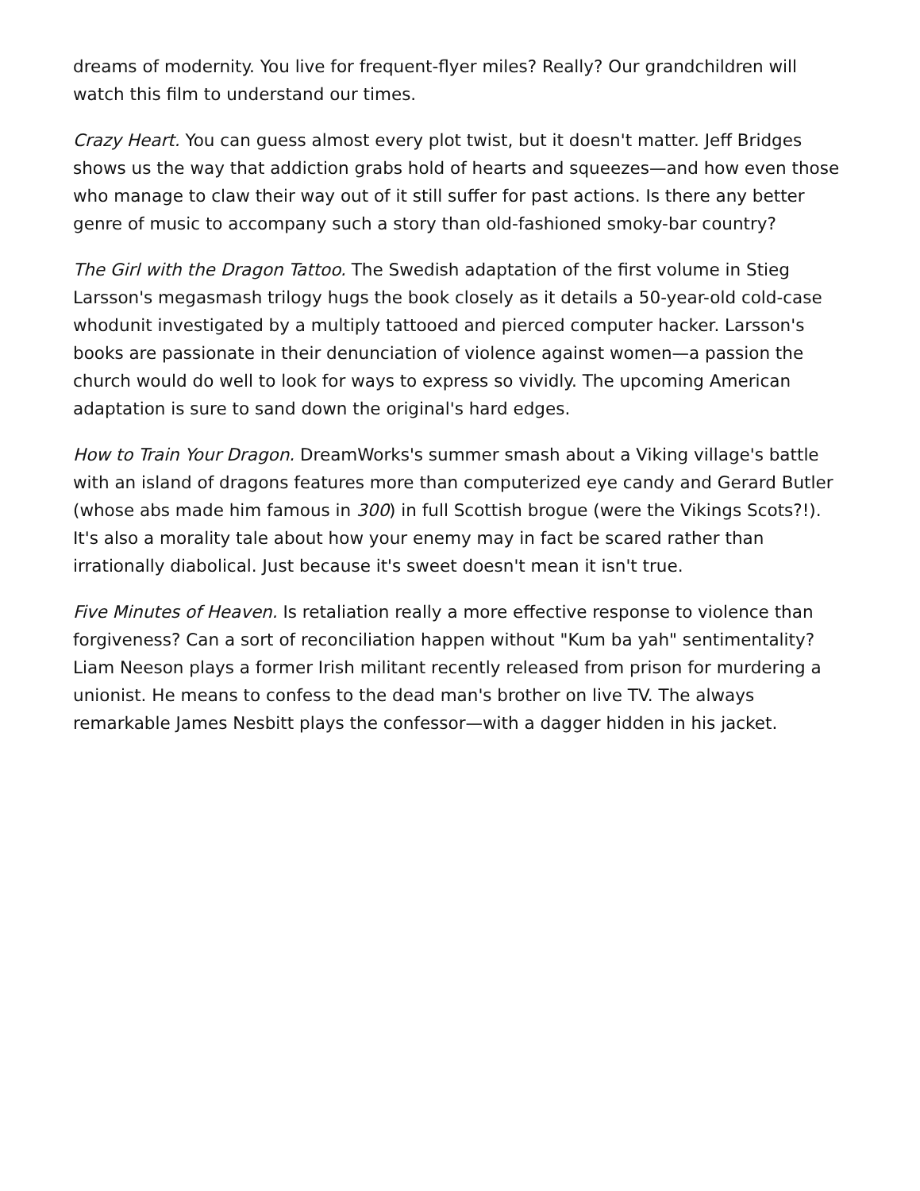dreams of modernity. You live for frequent-flyer miles? Really? Our grandchildren will watch this film to understand our times.
Crazy Heart. You can guess almost every plot twist, but it doesn't matter. Jeff Bridges shows us the way that addiction grabs hold of hearts and squeezes—and how even those who manage to claw their way out of it still suffer for past actions. Is there any better genre of music to accompany such a story than old-fashioned smoky-bar country?
The Girl with the Dragon Tattoo. The Swedish adaptation of the first volume in Stieg Larsson's megasmash trilogy hugs the book closely as it details a 50-year-old cold-case whodunit investigated by a multiply tattooed and pierced computer hacker. Larsson's books are passionate in their denunciation of violence against women—a passion the church would do well to look for ways to express so vividly. The upcoming American adaptation is sure to sand down the original's hard edges.
How to Train Your Dragon. DreamWorks's summer smash about a Viking village's battle with an island of dragons features more than computerized eye candy and Gerard Butler (whose abs made him famous in 300) in full Scottish brogue (were the Vikings Scots?!). It's also a morality tale about how your enemy may in fact be scared rather than irrationally diabolical. Just because it's sweet doesn't mean it isn't true.
Five Minutes of Heaven. Is retaliation really a more effective response to violence than forgiveness? Can a sort of reconciliation happen without "Kum ba yah" sentimentality? Liam Neeson plays a former Irish militant recently released from prison for murdering a unionist. He means to confess to the dead man's brother on live TV. The always remarkable James Nesbitt plays the confessor—with a dagger hidden in his jacket.